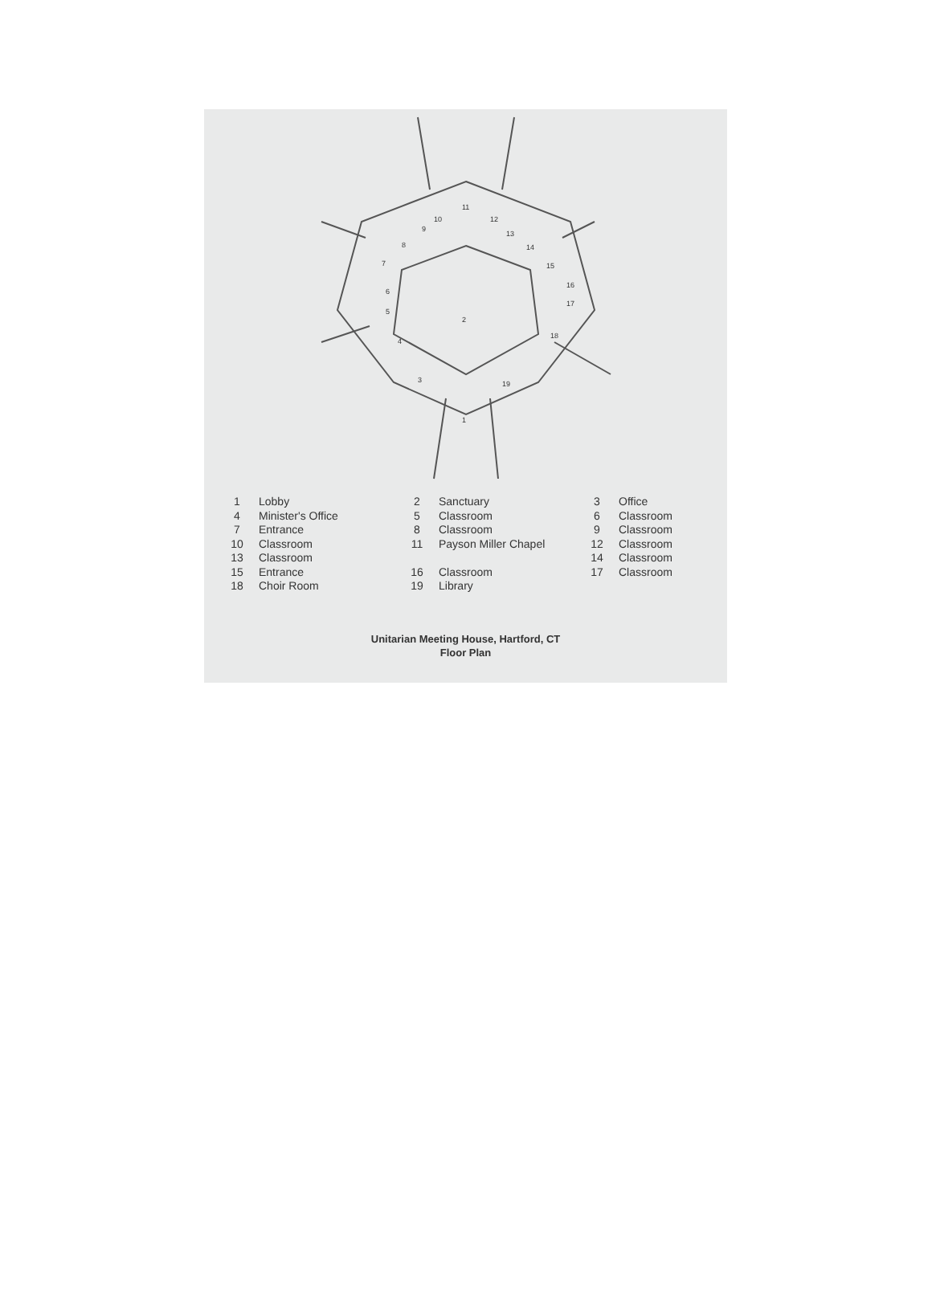11
10
9
8
7
6
5
4
3
2
12
13
14
15
16
17
18
19
1
| 1 | Lobby | 2 | Sanctuary | 3 | Office |
| 4 | Minister's Office | 5 | Classroom | 6 | Classroom |
| 7 | Entrance | 8 | Classroom | 9 | Classroom |
| 10 | Classroom | 11 | Payson Miller Chapel | 12 | Classroom |
| 13 | Classroom | | | 14 | Classroom |
| 15 | Entrance | 16 | Classroom | 17 | Classroom |
| 18 | Choir Room | 19 | Library | | |
Unitarian Meeting House, Hartford, CT
Floor Plan